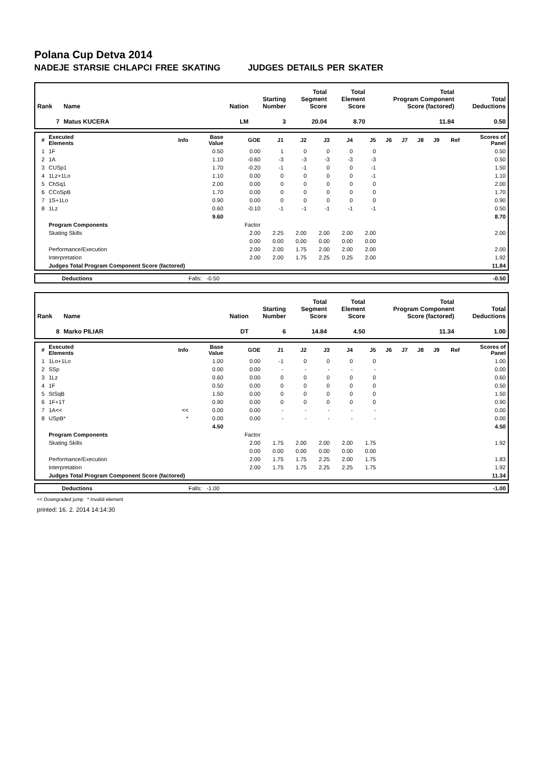Polana Cup Detva 2014
NADEJE STARSIE CHLAPCI FREE SKATING JUDGES DETAILS PER SKATER
| Rank | Name | Nation | Starting Number | Total Segment Score | Total Element Score | Total Program Component Score (factored) | Total Deductions |
| --- | --- | --- | --- | --- | --- | --- | --- |
| 7 | Matus KUCERA | LM | 3 | 20.04 | 8.70 | 11.84 | 0.50 |
| # | Executed Elements | Info | Base Value | GOE | J1 | J2 | J3 | J4 | J5 | J6 | J7 | J8 | J9 | Ref | Scores of Panel |
| --- | --- | --- | --- | --- | --- | --- | --- | --- | --- | --- | --- | --- | --- | --- | --- |
| 1 | 1F | | 0.50 | 0.00 | 1 | 0 | 0 | 0 | 0 | | | | | | 0.50 |
| 2 | 1A | | 1.10 | -0.60 | -3 | -3 | -3 | -3 | -3 | | | | | | 0.50 |
| 3 | CUSp1 | | 1.70 | -0.20 | -1 | -1 | 0 | 0 | -1 | | | | | | 1.50 |
| 4 | 1Lz+1Lo | | 1.10 | 0.00 | 0 | 0 | 0 | 0 | -1 | | | | | | 1.10 |
| 5 | ChSq1 | | 2.00 | 0.00 | 0 | 0 | 0 | 0 | 0 | | | | | | 2.00 |
| 6 | CCoSpB | | 1.70 | 0.00 | 0 | 0 | 0 | 0 | 0 | | | | | | 1.70 |
| 7 | 1S+1Lo | | 0.90 | 0.00 | 0 | 0 | 0 | 0 | 0 | | | | | | 0.90 |
| 8 | 1Lz | | 0.60 | -0.10 | -1 | -1 | -1 | -1 | -1 | | | | | | 0.50 |
| | | | 9.60 | | | | | | | | | | | | 8.70 |
| | Program Components | | | Factor | | | | | | | | | | | |
| | Skating Skills | | | 2.00 | 2.25 | 2.00 | 2.00 | 2.00 | 2.00 | | | | | | 2.00 |
| | | | | 0.00 | 0.00 | 0.00 | 0.00 | 0.00 | 0.00 | | | | | | |
| | Performance/Execution | | | 2.00 | 2.00 | 1.75 | 2.00 | 2.00 | 2.00 | | | | | | 2.00 |
| | Interpretation | | | 2.00 | 2.00 | 1.75 | 2.25 | 0.25 | 2.00 | | | | | | 1.92 |
| | Judges Total Program Component Score (factored) | | | | | | | | | | | | | | 11.84 |
| | Deductions | Falls: -0.50 | -0.50 |
| Rank | Name | Nation | Starting Number | Total Segment Score | Total Element Score | Total Program Component Score (factored) | Total Deductions |
| --- | --- | --- | --- | --- | --- | --- | --- |
| 8 | Marko PILIAR | DT | 6 | 14.84 | 4.50 | 11.34 | 1.00 |
| # | Executed Elements | Info | Base Value | GOE | J1 | J2 | J3 | J4 | J5 | J6 | J7 | J8 | J9 | Ref | Scores of Panel |
| --- | --- | --- | --- | --- | --- | --- | --- | --- | --- | --- | --- | --- | --- | --- | --- |
| 1 | 1Lo+1Lo | | 1.00 | 0.00 | -1 | 0 | 0 | 0 | 0 | | | | | | 1.00 |
| 2 | SSp | | 0.00 | 0.00 | - | - | - | - | - | | | | | | 0.00 |
| 3 | 1Lz | | 0.60 | 0.00 | 0 | 0 | 0 | 0 | 0 | | | | | | 0.60 |
| 4 | 1F | | 0.50 | 0.00 | 0 | 0 | 0 | 0 | 0 | | | | | | 0.50 |
| 5 | StSqB | | 1.50 | 0.00 | 0 | 0 | 0 | 0 | 0 | | | | | | 1.50 |
| 6 | 1F+1T | | 0.90 | 0.00 | 0 | 0 | 0 | 0 | 0 | | | | | | 0.90 |
| 7 | 1A<< | << | 0.00 | 0.00 | - | - | - | - | - | | | | | | 0.00 |
| 8 | USpB* | * | 0.00 | 0.00 | - | - | - | - | - | | | | | | 0.00 |
| | | | 4.50 | | | | | | | | | | | | 4.50 |
| | Program Components | | | Factor | | | | | | | | | | | |
| | Skating Skills | | | 2.00 | 1.75 | 2.00 | 2.00 | 2.00 | 1.75 | | | | | | 1.92 |
| | | | | 0.00 | 0.00 | 0.00 | 0.00 | 0.00 | 0.00 | | | | | | |
| | Performance/Execution | | | 2.00 | 1.75 | 1.75 | 2.25 | 2.00 | 1.75 | | | | | | 1.83 |
| | Interpretation | | | 2.00 | 1.75 | 1.75 | 2.25 | 2.25 | 1.75 | | | | | | 1.92 |
| | Judges Total Program Component Score (factored) | | | | | | | | | | | | | | 11.34 |
| | Deductions | Falls: -1.00 | -1.00 |
<< Downgraded jump * Invalid element
printed: 16. 2. 2014 14:14:30